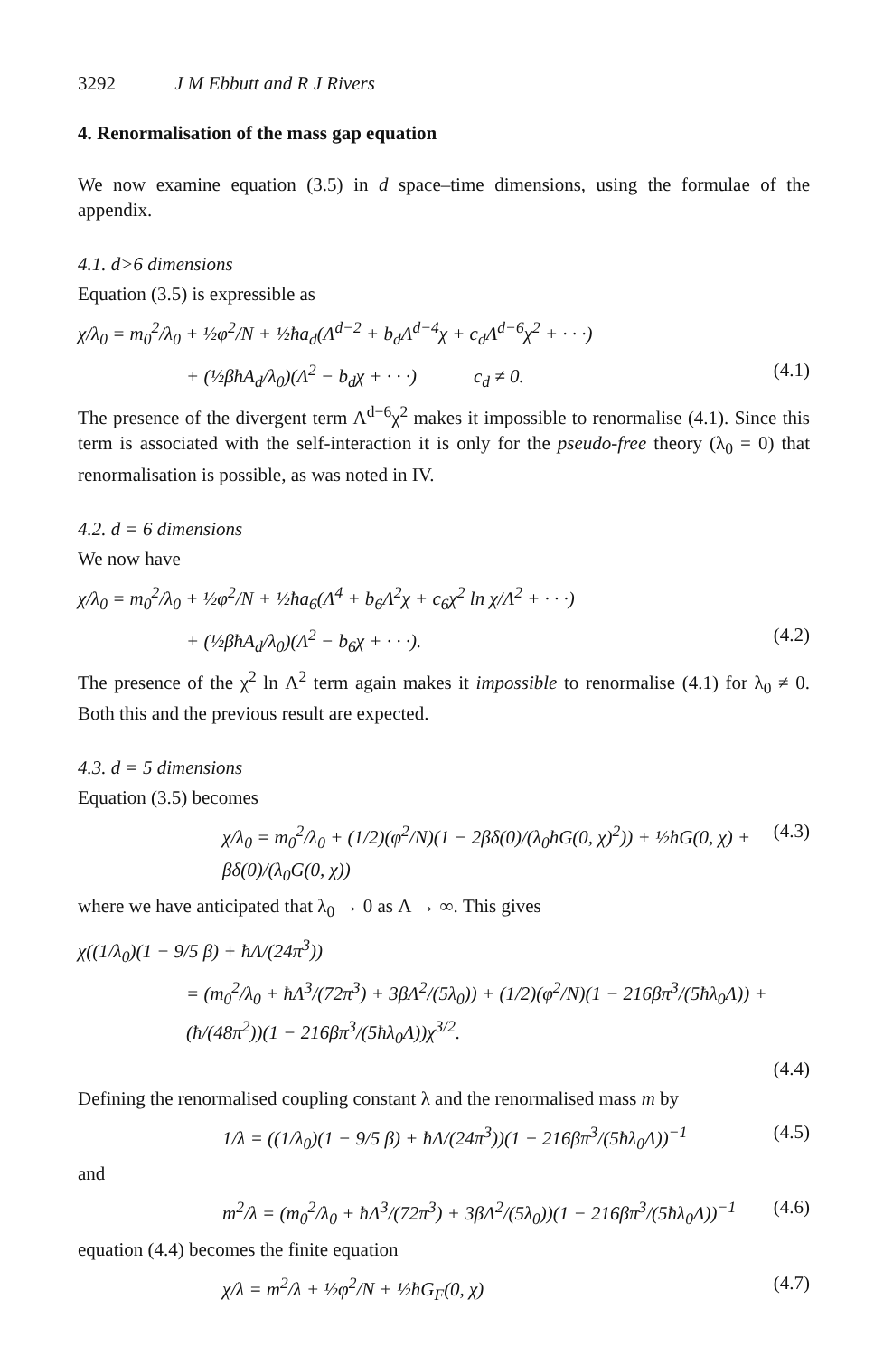3292 J M Ebbutt and R J Rivers
4. Renormalisation of the mass gap equation
We now examine equation (3.5) in d space–time dimensions, using the formulae of the appendix.
4.1. d>6 dimensions
Equation (3.5) is expressible as
χ/λ<sub>0</sub> = m<sub>0</sub><sup>2</sup>/λ<sub>0</sub> + ½φ<sup>2</sup>/N + ½ħa<sub>d</sub>(Λ<sup>d−2</sup> + b<sub>d</sub>Λ<sup>d−4</sup>χ + c<sub>d</sub>Λ<sup>d−6</sup>χ<sup>2</sup> + · · ·)
+ (½βħA<sub>d</sub>/λ<sub>0</sub>)(Λ<sup>2</sup> − b<sub>d</sub>χ + · · ·) c<sub>d</sub> ≠ 0. (4.1)
The presence of the divergent term Λ<sup>d−6</sup>χ<sup>2</sup> makes it impossible to renormalise (4.1). Since this term is associated with the self-interaction it is only for the pseudo-free theory (λ<sub>0</sub> = 0) that renormalisation is possible, as was noted in IV.
4.2. d = 6 dimensions
We now have
χ/λ<sub>0</sub> = m<sub>0</sub><sup>2</sup>/λ<sub>0</sub> + ½φ<sup>2</sup>/N + ½ħa<sub>6</sub>(Λ<sup>4</sup> + b<sub>6</sub>Λ<sup>2</sup>χ + c<sub>6</sub>χ<sup>2</sup> ln χ/Λ<sup>2</sup> + · · ·)
+ (½βħA<sub>d</sub>/λ<sub>0</sub>)(Λ<sup>2</sup> − b<sub>6</sub>χ + · · ·). (4.2)
The presence of the χ<sup>2</sup> ln Λ<sup>2</sup> term again makes it impossible to renormalise (4.1) for λ<sub>0</sub> ≠ 0. Both this and the previous result are expected.
4.3. d = 5 dimensions
Equation (3.5) becomes
χ/λ<sub>0</sub> = m<sub>0</sub><sup>2</sup>/λ<sub>0</sub> + (1/2)(φ<sup>2</sup>/N)(1 − 2βδ(0)/(λ<sub>0</sub>ħG(0, χ)<sup>2</sup>)) + ½ħG(0, χ) + βδ(0)/(λ<sub>0</sub>G(0, χ)) (4.3)
where we have anticipated that λ<sub>0</sub> → 0 as Λ → ∞. This gives
χ((1/λ<sub>0</sub>)(1 − 9/5 β) + ħΛ/(24π<sup>3</sup>))
= (m<sub>0</sub><sup>2</sup>/λ<sub>0</sub> + ħΛ<sup>3</sup>/(72π<sup>3</sup>) + 3βΛ<sup>2</sup>/(5λ<sub>0</sub>)) + (1/2)(φ<sup>2</sup>/N)(1 − 216βπ<sup>3</sup>/(5ħλ<sub>0</sub>Λ)) + (ħ/(48π<sup>2</sup>))(1 − 216βπ<sup>3</sup>/(5ħλ<sub>0</sub>Λ))χ<sup>3/2</sup>.
(4.4)
Defining the renormalised coupling constant λ and the renormalised mass m by
1/λ = ((1/λ<sub>0</sub>)(1 − 9/5 β) + ħΛ/(24π<sup>3</sup>))(1 − 216βπ<sup>3</sup>/(5ħλ<sub>0</sub>Λ))<sup>−1</sup> (4.5)
and
m<sup>2</sup>/λ = (m<sub>0</sub><sup>2</sup>/λ<sub>0</sub> + ħΛ<sup>3</sup>/(72π<sup>3</sup>) + 3βΛ<sup>2</sup>/(5λ<sub>0</sub>))(1 − 216βπ<sup>3</sup>/(5ħλ<sub>0</sub>Λ))<sup>−1</sup> (4.6)
equation (4.4) becomes the finite equation
χ/λ = m<sup>2</sup>/λ + ½φ<sup>2</sup>/N + ½ħG<sub>F</sub>(0, χ) (4.7)